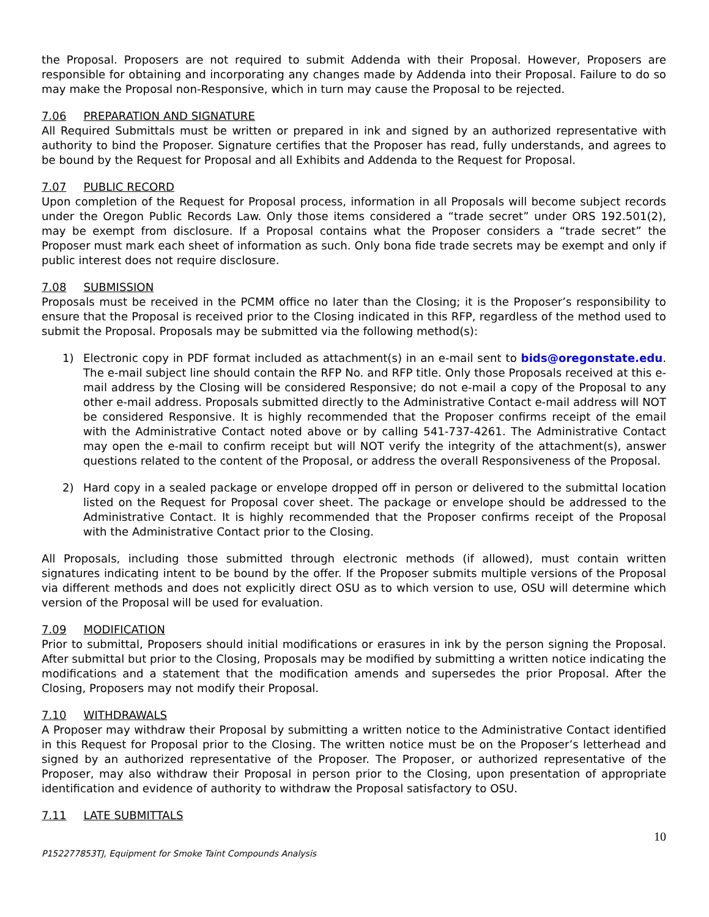the Proposal. Proposers are not required to submit Addenda with their Proposal. However, Proposers are responsible for obtaining and incorporating any changes made by Addenda into their Proposal. Failure to do so may make the Proposal non-Responsive, which in turn may cause the Proposal to be rejected.
7.06 PREPARATION AND SIGNATURE
All Required Submittals must be written or prepared in ink and signed by an authorized representative with authority to bind the Proposer. Signature certifies that the Proposer has read, fully understands, and agrees to be bound by the Request for Proposal and all Exhibits and Addenda to the Request for Proposal.
7.07 PUBLIC RECORD
Upon completion of the Request for Proposal process, information in all Proposals will become subject records under the Oregon Public Records Law. Only those items considered a “trade secret” under ORS 192.501(2), may be exempt from disclosure. If a Proposal contains what the Proposer considers a “trade secret” the Proposer must mark each sheet of information as such. Only bona fide trade secrets may be exempt and only if public interest does not require disclosure.
7.08 SUBMISSION
Proposals must be received in the PCMM office no later than the Closing; it is the Proposer’s responsibility to ensure that the Proposal is received prior to the Closing indicated in this RFP, regardless of the method used to submit the Proposal. Proposals may be submitted via the following method(s):
1) Electronic copy in PDF format included as attachment(s) in an e-mail sent to bids@oregonstate.edu. The e-mail subject line should contain the RFP No. and RFP title. Only those Proposals received at this e-mail address by the Closing will be considered Responsive; do not e-mail a copy of the Proposal to any other e-mail address. Proposals submitted directly to the Administrative Contact e-mail address will NOT be considered Responsive. It is highly recommended that the Proposer confirms receipt of the email with the Administrative Contact noted above or by calling 541-737-4261. The Administrative Contact may open the e-mail to confirm receipt but will NOT verify the integrity of the attachment(s), answer questions related to the content of the Proposal, or address the overall Responsiveness of the Proposal.
2) Hard copy in a sealed package or envelope dropped off in person or delivered to the submittal location listed on the Request for Proposal cover sheet. The package or envelope should be addressed to the Administrative Contact. It is highly recommended that the Proposer confirms receipt of the Proposal with the Administrative Contact prior to the Closing.
All Proposals, including those submitted through electronic methods (if allowed), must contain written signatures indicating intent to be bound by the offer. If the Proposer submits multiple versions of the Proposal via different methods and does not explicitly direct OSU as to which version to use, OSU will determine which version of the Proposal will be used for evaluation.
7.09 MODIFICATION
Prior to submittal, Proposers should initial modifications or erasures in ink by the person signing the Proposal. After submittal but prior to the Closing, Proposals may be modified by submitting a written notice indicating the modifications and a statement that the modification amends and supersedes the prior Proposal. After the Closing, Proposers may not modify their Proposal.
7.10 WITHDRAWALS
A Proposer may withdraw their Proposal by submitting a written notice to the Administrative Contact identified in this Request for Proposal prior to the Closing. The written notice must be on the Proposer’s letterhead and signed by an authorized representative of the Proposer. The Proposer, or authorized representative of the Proposer, may also withdraw their Proposal in person prior to the Closing, upon presentation of appropriate identification and evidence of authority to withdraw the Proposal satisfactory to OSU.
7.11 LATE SUBMITTALS
10
P152277853TJ, Equipment for Smoke Taint Compounds Analysis